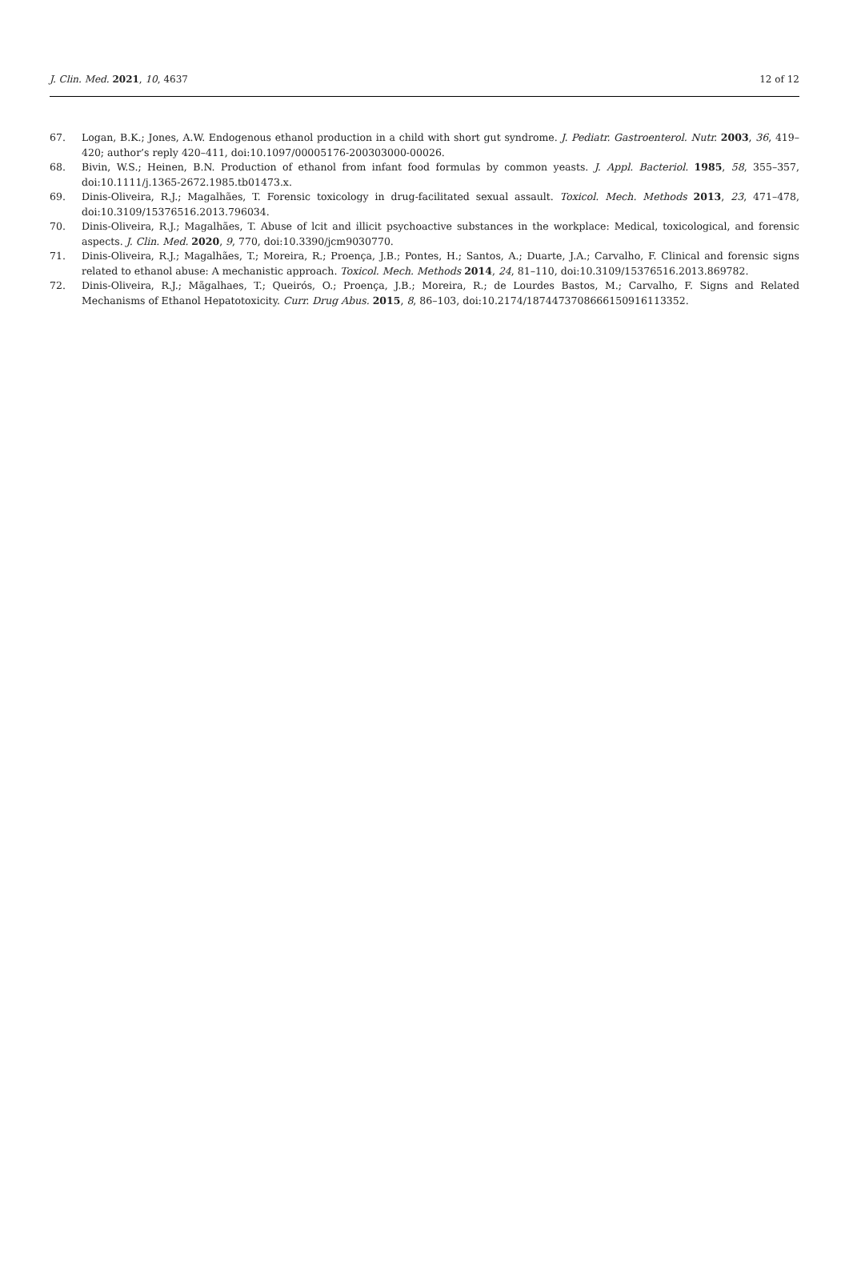J. Clin. Med. 2021, 10, 4637 12 of 12
67. Logan, B.K.; Jones, A.W. Endogenous ethanol production in a child with short gut syndrome. J. Pediatr. Gastroenterol. Nutr. 2003, 36, 419–420; author’s reply 420–411, doi:10.1097/00005176-200303000-00026.
68. Bivin, W.S.; Heinen, B.N. Production of ethanol from infant food formulas by common yeasts. J. Appl. Bacteriol. 1985, 58, 355–357, doi:10.1111/j.1365-2672.1985.tb01473.x.
69. Dinis-Oliveira, R.J.; Magalhães, T. Forensic toxicology in drug-facilitated sexual assault. Toxicol. Mech. Methods 2013, 23, 471–478, doi:10.3109/15376516.2013.796034.
70. Dinis-Oliveira, R.J.; Magalhães, T. Abuse of lcit and illicit psychoactive substances in the workplace: Medical, toxicological, and forensic aspects. J. Clin. Med. 2020, 9, 770, doi:10.3390/jcm9030770.
71. Dinis-Oliveira, R.J.; Magalhães, T.; Moreira, R.; Proença, J.B.; Pontes, H.; Santos, A.; Duarte, J.A.; Carvalho, F. Clinical and forensic signs related to ethanol abuse: A mechanistic approach. Toxicol. Mech. Methods 2014, 24, 81–110, doi:10.3109/15376516.2013.869782.
72. Dinis-Oliveira, R.J.; Mãgalhaes, T.; Queirós, O.; Proença, J.B.; Moreira, R.; de Lourdes Bastos, M.; Carvalho, F. Signs and Related Mechanisms of Ethanol Hepatotoxicity. Curr. Drug Abus. 2015, 8, 86–103, doi:10.2174/1874473708666150916113352.